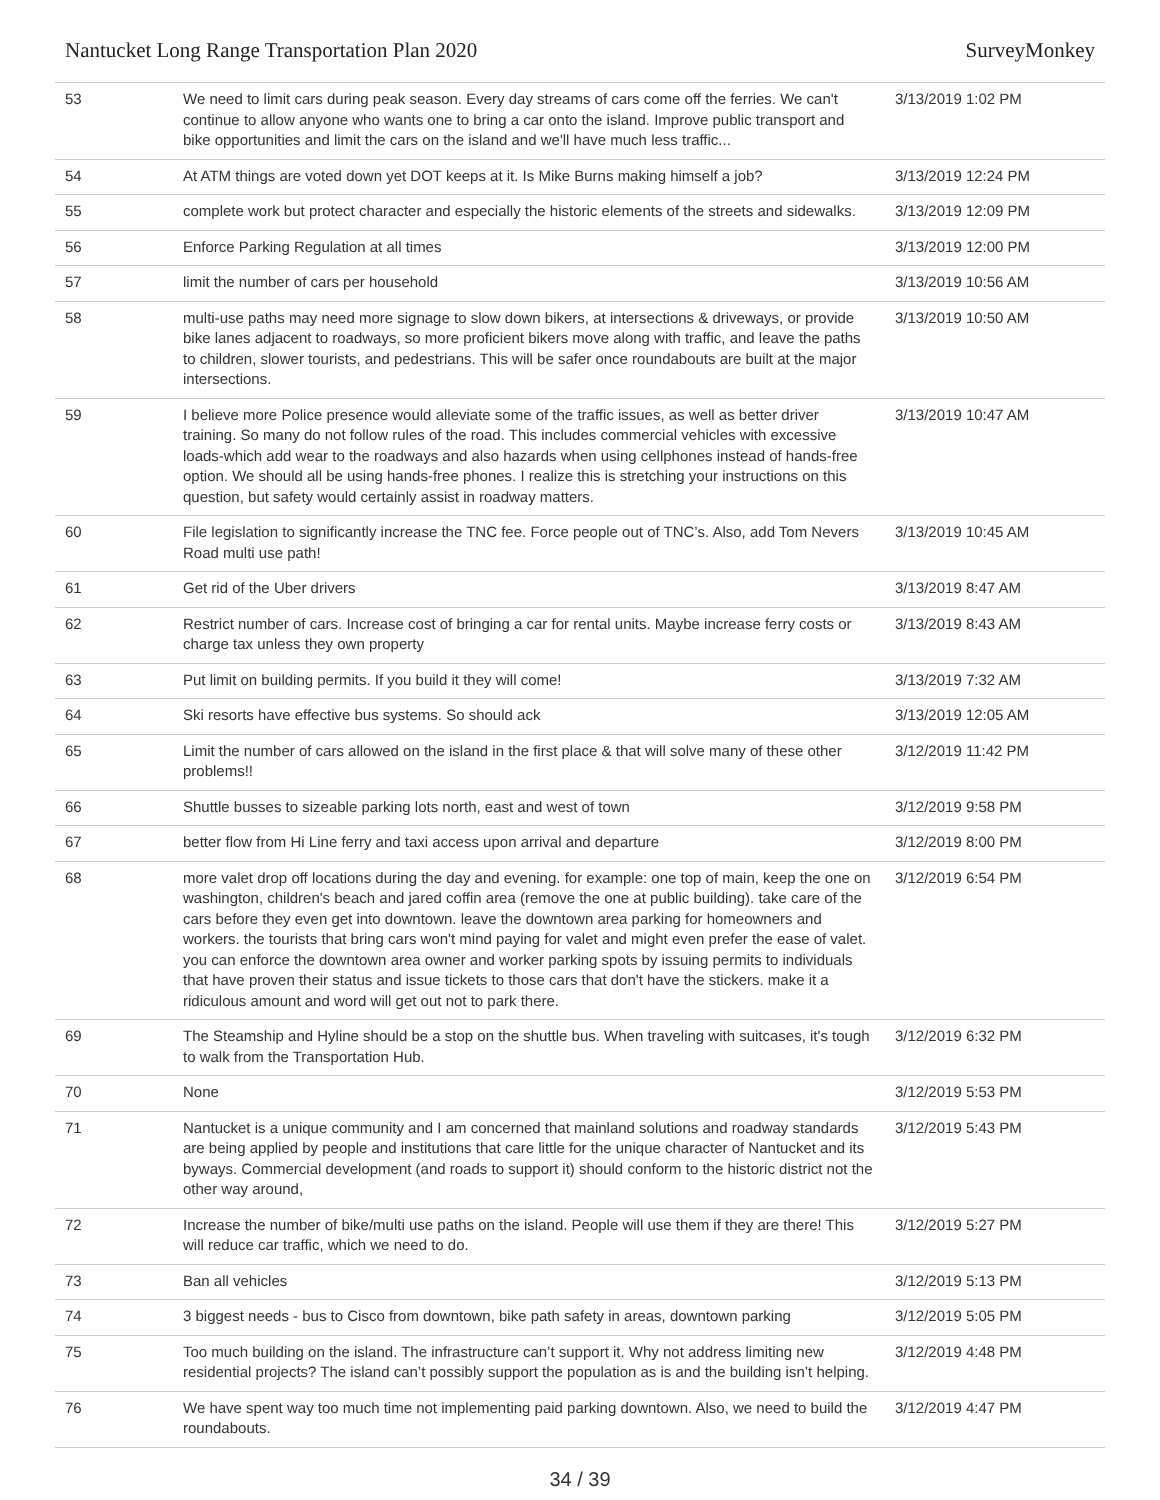Nantucket Long Range Transportation Plan 2020 SurveyMonkey
| 53 | We need to limit cars during peak season. Every day streams of cars come off the ferries. We can't continue to allow anyone who wants one to bring a car onto the island. Improve public transport and bike opportunities and limit the cars on the island and we'll have much less traffic... | 3/13/2019 1:02 PM |
| 54 | At ATM things are voted down yet DOT keeps at it. Is Mike Burns making himself a job? | 3/13/2019 12:24 PM |
| 55 | complete work but protect character and especially the historic elements of the streets and sidewalks. | 3/13/2019 12:09 PM |
| 56 | Enforce Parking Regulation at all times | 3/13/2019 12:00 PM |
| 57 | limit the number of cars per household | 3/13/2019 10:56 AM |
| 58 | multi-use paths may need more signage to slow down bikers, at intersections & driveways, or provide bike lanes adjacent to roadways, so more proficient bikers move along with traffic, and leave the paths to children, slower tourists, and pedestrians. This will be safer once roundabouts are built at the major intersections. | 3/13/2019 10:50 AM |
| 59 | I believe more Police presence would alleviate some of the traffic issues, as well as better driver training. So many do not follow rules of the road. This includes commercial vehicles with excessive loads-which add wear to the roadways and also hazards when using cellphones instead of hands-free option. We should all be using hands-free phones. I realize this is stretching your instructions on this question, but safety would certainly assist in roadway matters. | 3/13/2019 10:47 AM |
| 60 | File legislation to significantly increase the TNC fee. Force people out of TNC’s. Also, add Tom Nevers Road multi use path! | 3/13/2019 10:45 AM |
| 61 | Get rid of the Uber drivers | 3/13/2019 8:47 AM |
| 62 | Restrict number of cars. Increase cost of bringing a car for rental units. Maybe increase ferry costs or charge tax unless they own property | 3/13/2019 8:43 AM |
| 63 | Put limit on building permits. If you build it they will come! | 3/13/2019 7:32 AM |
| 64 | Ski resorts have effective bus systems. So should ack | 3/13/2019 12:05 AM |
| 65 | Limit the number of cars allowed on the island in the first place & that will solve many of these other problems!! | 3/12/2019 11:42 PM |
| 66 | Shuttle busses to sizeable parking lots north, east and west of town | 3/12/2019 9:58 PM |
| 67 | better flow from Hi Line ferry and taxi access upon arrival and departure | 3/12/2019 8:00 PM |
| 68 | more valet drop off locations during the day and evening. for example: one top of main, keep the one on washington, children's beach and jared coffin area (remove the one at public building). take care of the cars before they even get into downtown. leave the downtown area parking for homeowners and workers. the tourists that bring cars won't mind paying for valet and might even prefer the ease of valet. you can enforce the downtown area owner and worker parking spots by issuing permits to individuals that have proven their status and issue tickets to those cars that don't have the stickers. make it a ridiculous amount and word will get out not to park there. | 3/12/2019 6:54 PM |
| 69 | The Steamship and Hyline should be a stop on the shuttle bus. When traveling with suitcases, it's tough to walk from the Transportation Hub. | 3/12/2019 6:32 PM |
| 70 | None | 3/12/2019 5:53 PM |
| 71 | Nantucket is a unique community and I am concerned that mainland solutions and roadway standards are being applied by people and institutions that care little for the unique character of Nantucket and its byways. Commercial development (and roads to support it) should conform to the historic district not the other way around, | 3/12/2019 5:43 PM |
| 72 | Increase the number of bike/multi use paths on the island. People will use them if they are there! This will reduce car traffic, which we need to do. | 3/12/2019 5:27 PM |
| 73 | Ban all vehicles | 3/12/2019 5:13 PM |
| 74 | 3 biggest needs - bus to Cisco from downtown, bike path safety in areas, downtown parking | 3/12/2019 5:05 PM |
| 75 | Too much building on the island. The infrastructure can’t support it. Why not address limiting new residential projects? The island can’t possibly support the population as is and the building isn’t helping. | 3/12/2019 4:48 PM |
| 76 | We have spent way too much time not implementing paid parking downtown. Also, we need to build the roundabouts. | 3/12/2019 4:47 PM |
34 / 39